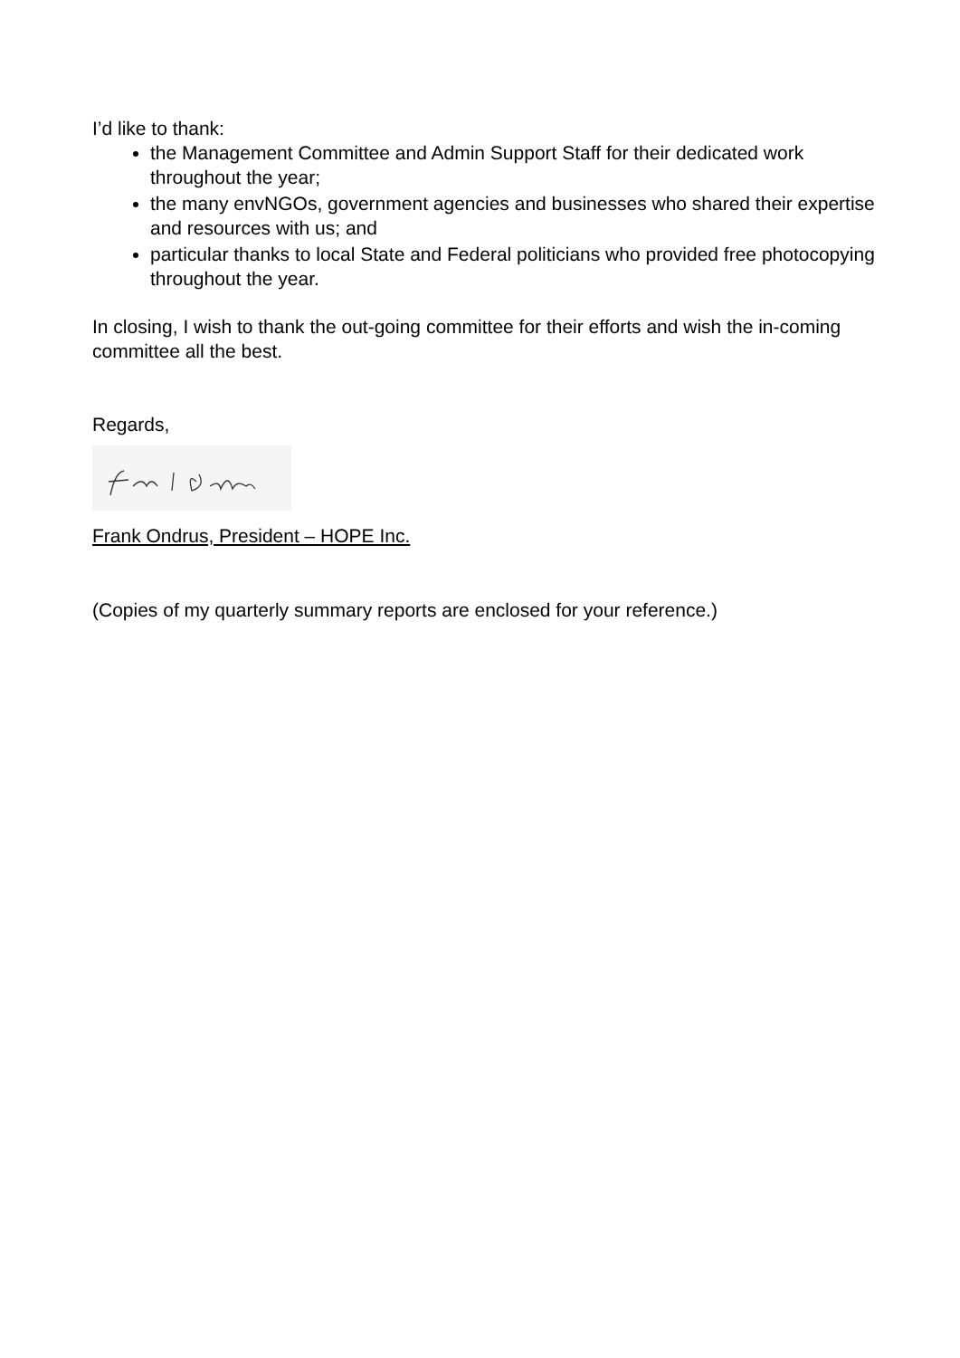I’d like to thank:
the Management Committee and Admin Support Staff for their dedicated work throughout the year;
the many envNGOs, government agencies and businesses who shared their expertise and resources with us; and
particular thanks to local State and Federal politicians who provided free photocopying throughout the year.
In closing, I wish to thank the out-going committee for their efforts and wish the in-coming committee all the best.
Regards,
Frank Ondrus, President – HOPE Inc.
(Copies of my quarterly summary reports are enclosed for your reference.)